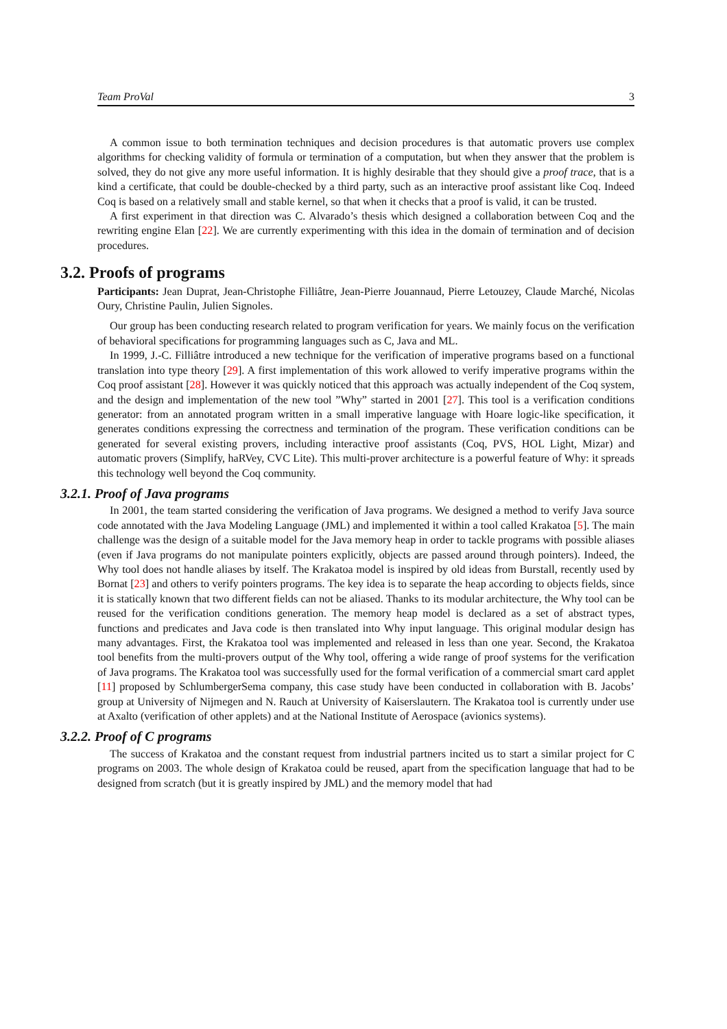Team ProVal 3
A common issue to both termination techniques and decision procedures is that automatic provers use complex algorithms for checking validity of formula or termination of a computation, but when they answer that the problem is solved, they do not give any more useful information. It is highly desirable that they should give a proof trace, that is a kind a certificate, that could be double-checked by a third party, such as an interactive proof assistant like Coq. Indeed Coq is based on a relatively small and stable kernel, so that when it checks that a proof is valid, it can be trusted.
A first experiment in that direction was C. Alvarado’s thesis which designed a collaboration between Coq and the rewriting engine Elan [22]. We are currently experimenting with this idea in the domain of termination and of decision procedures.
3.2. Proofs of programs
Participants: Jean Duprat, Jean-Christophe Filliâtre, Jean-Pierre Jouannaud, Pierre Letouzey, Claude Marché, Nicolas Oury, Christine Paulin, Julien Signoles.
Our group has been conducting research related to program verification for years. We mainly focus on the verification of behavioral specifications for programming languages such as C, Java and ML.
In 1999, J.-C. Filliâtre introduced a new technique for the verification of imperative programs based on a functional translation into type theory [29]. A first implementation of this work allowed to verify imperative programs within the Coq proof assistant [28]. However it was quickly noticed that this approach was actually independent of the Coq system, and the design and implementation of the new tool ”Why” started in 2001 [27]. This tool is a verification conditions generator: from an annotated program written in a small imperative language with Hoare logic-like specification, it generates conditions expressing the correctness and termination of the program. These verification conditions can be generated for several existing provers, including interactive proof assistants (Coq, PVS, HOL Light, Mizar) and automatic provers (Simplify, haRVey, CVC Lite). This multi-prover architecture is a powerful feature of Why: it spreads this technology well beyond the Coq community.
3.2.1. Proof of Java programs
In 2001, the team started considering the verification of Java programs. We designed a method to verify Java source code annotated with the Java Modeling Language (JML) and implemented it within a tool called Krakatoa [5]. The main challenge was the design of a suitable model for the Java memory heap in order to tackle programs with possible aliases (even if Java programs do not manipulate pointers explicitly, objects are passed around through pointers). Indeed, the Why tool does not handle aliases by itself. The Krakatoa model is inspired by old ideas from Burstall, recently used by Bornat [23] and others to verify pointers programs. The key idea is to separate the heap according to objects fields, since it is statically known that two different fields can not be aliased. Thanks to its modular architecture, the Why tool can be reused for the verification conditions generation. The memory heap model is declared as a set of abstract types, functions and predicates and Java code is then translated into Why input language. This original modular design has many advantages. First, the Krakatoa tool was implemented and released in less than one year. Second, the Krakatoa tool benefits from the multi-provers output of the Why tool, offering a wide range of proof systems for the verification of Java programs. The Krakatoa tool was successfully used for the formal verification of a commercial smart card applet [11] proposed by SchlumbergerSema company, this case study have been conducted in collaboration with B. Jacobs’ group at University of Nijmegen and N. Rauch at University of Kaiserslautern. The Krakatoa tool is currently under use at Axalto (verification of other applets) and at the National Institute of Aerospace (avionics systems).
3.2.2. Proof of C programs
The success of Krakatoa and the constant request from industrial partners incited us to start a similar project for C programs on 2003. The whole design of Krakatoa could be reused, apart from the specification language that had to be designed from scratch (but it is greatly inspired by JML) and the memory model that had